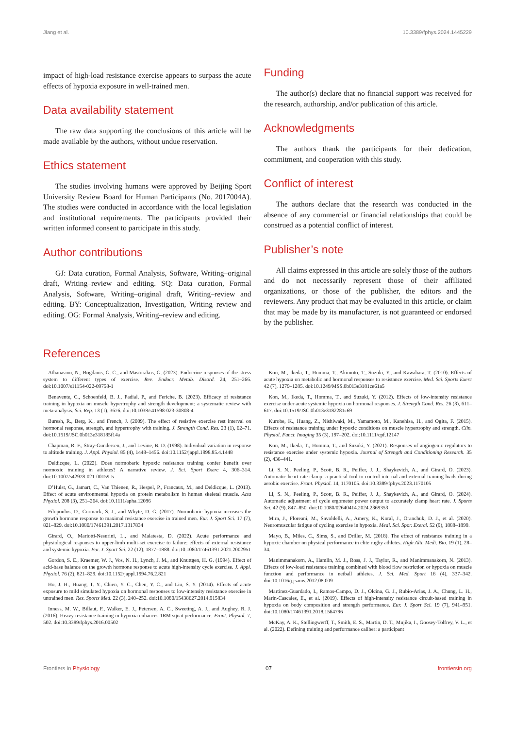Jiang et al. 10.3389/fphys.2024.1445229
impact of high-load resistance exercise appears to surpass the acute effects of hypoxia exposure in well-trained men.
Data availability statement
The raw data supporting the conclusions of this article will be made available by the authors, without undue reservation.
Ethics statement
The studies involving humans were approved by Beijing Sport University Review Board for Human Participants (No. 2017004A). The studies were conducted in accordance with the local legislation and institutional requirements. The participants provided their written informed consent to participate in this study.
Author contributions
GJ: Data curation, Formal Analysis, Software, Writing–original draft, Writing–review and editing. SQ: Data curation, Formal Analysis, Software, Writing–original draft, Writing–review and editing. BY: Conceptualization, Investigation, Writing–review and editing. OG: Formal Analysis, Writing–review and editing.
Funding
The author(s) declare that no financial support was received for the research, authorship, and/or publication of this article.
Acknowledgments
The authors thank the participants for their dedication, commitment, and cooperation with this study.
Conflict of interest
The authors declare that the research was conducted in the absence of any commercial or financial relationships that could be construed as a potential conflict of interest.
Publisher’s note
All claims expressed in this article are solely those of the authors and do not necessarily represent those of their affiliated organizations, or those of the publisher, the editors and the reviewers. Any product that may be evaluated in this article, or claim that may be made by its manufacturer, is not guaranteed or endorsed by the publisher.
References
Athanasiou, N., Bogdanis, G. C., and Mastorakos, G. (2023). Endocrine responses of the stress system to different types of exercise. Rev. Endocr. Metab. Disord. 24, 251–266. doi:10.1007/s11154-022-09758-1
Benavente, C., Schoenfeld, B. J., Padial, P., and Feriche, B. (2023). Efficacy of resistance training in hypoxia on muscle hypertrophy and strength development: a systematic review with meta-analysis. Sci. Rep. 13 (1), 3676. doi:10.1038/s41598-023-30808-4
Buresh, R., Berg, K., and French, J. (2009). The effect of resistive exercise rest interval on hormonal response, strength, and hypertrophy with training. J. Strength Cond. Res. 23 (1), 62–71. doi:10.1519/JSC.0b013e318185f14a
Chapman, R. F., Stray-Gundersen, J., and Levine, B. D. (1998). Individual variation in response to altitude training. J. Appl. Physiol. 85 (4), 1448–1456. doi:10.1152/jappl.1998.85.4.1448
Deldicque, L. (2022). Does normobaric hypoxic resistance training confer benefit over normoxic training in athletes? A narrative review. J. Sci. Sport Exerc 4, 306–314. doi:10.1007/s42978-021-00159-5
D’Hulst, G., Jamart, C., Van Thienen, R., Hespel, P., Francaux, M., and Deldicque, L. (2013). Effect of acute environmental hypoxia on protein metabolism in human skeletal muscle. Acta Physiol. 208 (3), 251–264. doi:10.1111/apha.12086
Filopoulos, D., Cormack, S. J., and Whyte, D. G. (2017). Normobaric hypoxia increases the growth hormone response to maximal resistance exercise in trained men. Eur. J. Sport Sci. 17 (7), 821–829. doi:10.1080/17461391.2017.1317834
Girard, O., Mariotti-Nesurini, L., and Malatesta, D. (2022). Acute performance and physiological responses to upper-limb multi-set exercise to failure: effects of external resistance and systemic hypoxia. Eur. J. Sport Sci. 22 (12), 1877–1888. doi:10.1080/17461391.2021.2002951
Gordon, S. E., Kraemer, W. J., Vos, N. H., Lynch, J. M., and Knuttgen, H. G. (1994). Effect of acid-base balance on the growth hormone response to acute high-intensity cycle exercise. J. Appl. Physiol. 76 (2), 821–829. doi:10.1152/jappl.1994.76.2.821
Ho, J. H., Huang, T. Y., Chien, Y. C., Chen, Y. C., and Liu, S. Y. (2014). Effects of acute exposure to mild simulated hypoxia on hormonal responses to low-intensity resistance exercise in untrained men. Res. Sports Med. 22 (3), 240–252. doi:10.1080/15438627.2014.915834
Inness, M. W., Billaut, F., Walker, E. J., Petersen, A. C., Sweeting, A. J., and Aughey, R. J. (2016). Heavy resistance training in hypoxia enhances 1RM squat performance. Front. Physiol. 7, 502. doi:10.3389/fphys.2016.00502
Kon, M., Ikeda, T., Homma, T., Akimoto, T., Suzuki, Y., and Kawahara, T. (2010). Effects of acute hypoxia on metabolic and hormonal responses to resistance exercise. Med. Sci. Sports Exerc 42 (7), 1279–1285. doi:10.1249/MSS.0b013e3181ce61a5
Kon, M., Ikeda, T., Homma, T., and Suzuki, Y. (2012). Effects of low-intensity resistance exercise under acute systemic hypoxia on hormonal responses. J. Strength Cond. Res. 26 (3), 611–617. doi:10.1519/JSC.0b013e3182281c69
Kurobe, K., Huang, Z., Nishiwaki, M., Yamamoto, M., Kanehisa, H., and Ogita, F. (2015). Effects of resistance training under hypoxic conditions on muscle hypertrophy and strength. Clin. Physiol. Funct. Imaging 35 (3), 197–202. doi:10.1111/cpf.12147
Kon, M., Ikeda, T., Homma, T., and Suzuki, Y. (2021). Responses of angiogenic regulators to resistance exercise under systemic hypoxia. Journal of Strength and Conditioning Research. 35 (2), 436–441.
Li, S. N., Peeling, P., Scott, B. R., Peiffer, J. J., Shaykevich, A., and Girard, O. (2023). Automatic heart rate clamp: a practical tool to control internal and external training loads during aerobic exercise. Front. Physiol. 14, 1170105. doi:10.3389/fphys.2023.1170105
Li, S. N., Peeling, P., Scott, B. R., Peiffer, J. J., Shaykevich, A., and Girard, O. (2024). Automatic adjustment of cycle ergometer power output to accurately clamp heart rate. J. Sports Sci. 42 (9), 847–850. doi:10.1080/02640414.2024.2369353
Mira, J., Floreani, M., Savoldelli, A., Amery, K., Koral, J., Oranchuk, D. J., et al. (2020). Neuromuscular fatigue of cycling exercise in hypoxia. Medi. Sci. Spor. Exerci. 52 (9), 1888–1899.
Mayo, B., Miles, C., Sims, S., and Driller, M. (2018). The effect of resistance training in a hypoxic chamber on physical performance in elite rugby athletes. High Alti. Medi. Bio. 19 (1), 28–34.
Manimmanakorn, A., Hamlin, M. J., Ross, J. J., Taylor, R., and Manimmanakorn, N. (2013). Effects of low-load resistance training combined with blood flow restriction or hypoxia on muscle function and performance in netball athletes. J. Sci. Med. Sport 16 (4), 337–342. doi:10.1016/j.jsams.2012.08.009
Martinez-Guardado, I., Ramos-Campo, D. J., Olcina, G. J., Rubio-Arias, J. A., Chung, L. H., Marín-Cascales, E., et al. (2019). Effects of high-intensity resistance circuit-based training in hypoxia on body composition and strength performance. Eur. J. Sport Sci. 19 (7), 941–951. doi:10.1080/17461391.2018.1564796
McKay, A. K., Stellingwerff, T., Smith, E. S., Martin, D. T., Mujika, I., Goosey-Tolfrey, V. L., et al. (2022). Defining training and performance caliber: a participant
Frontiers in Physiology 07 frontiersin.org